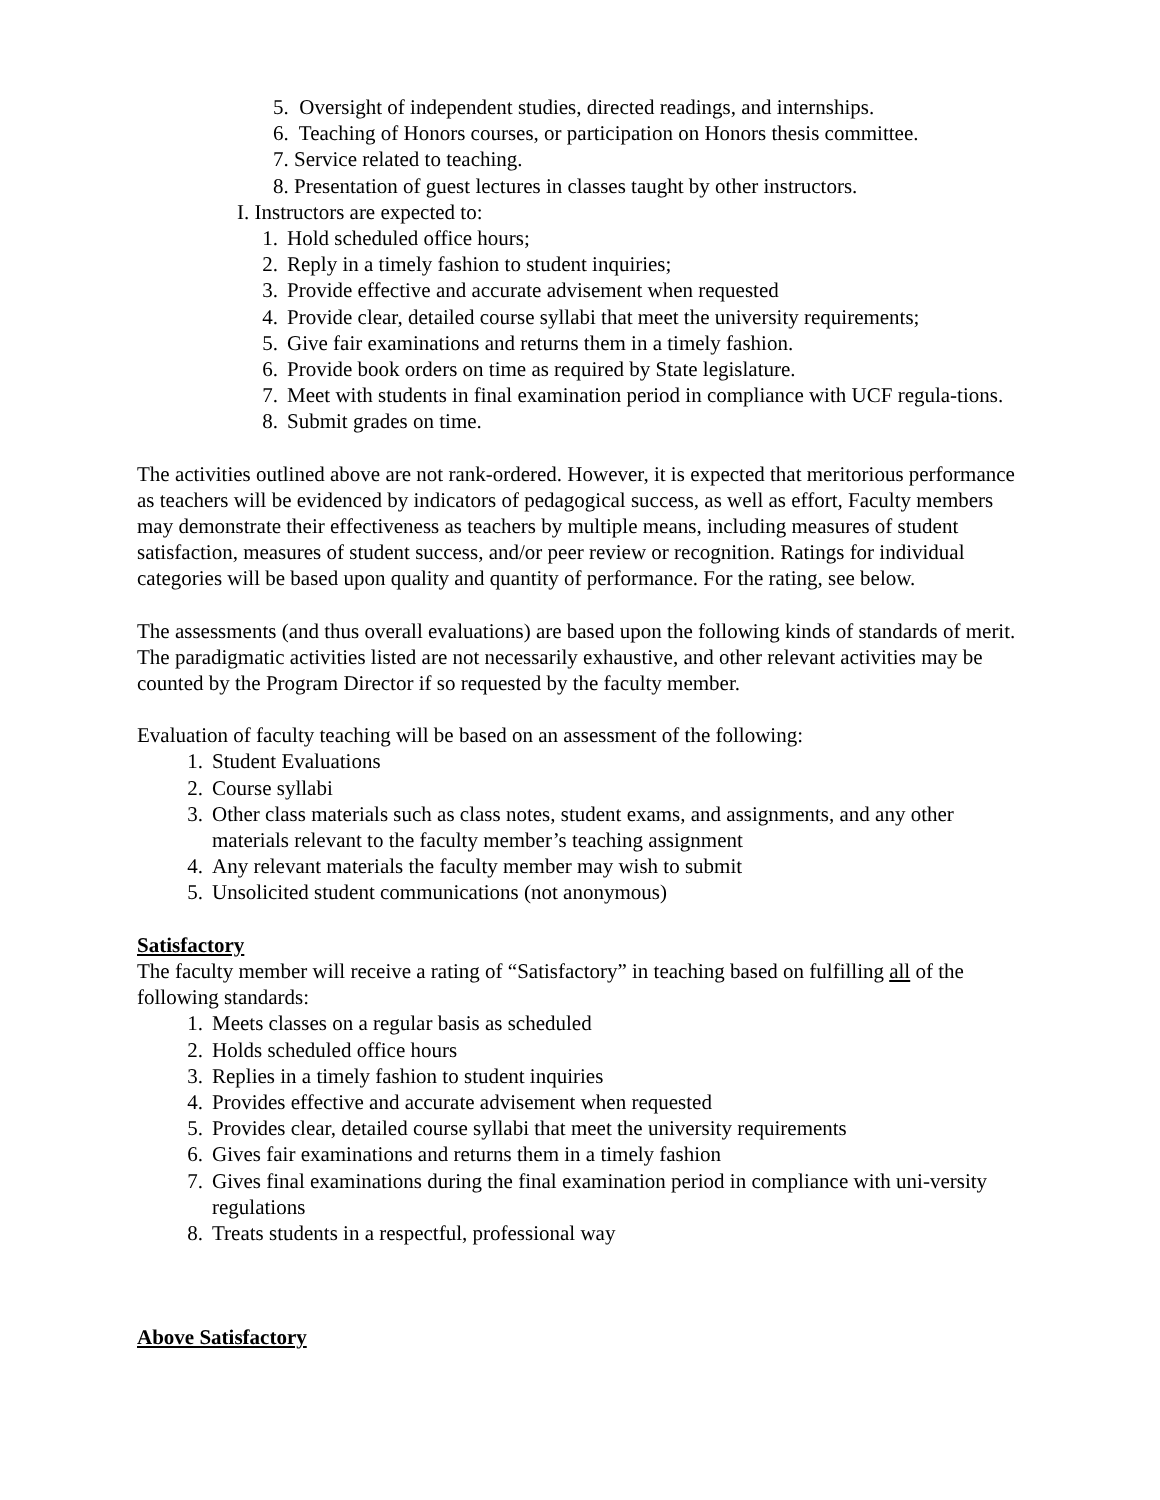5. Oversight of independent studies, directed readings, and internships.
6. Teaching of Honors courses, or participation on Honors thesis committee.
7. Service related to teaching.
8. Presentation of guest lectures in classes taught by other instructors.
I. Instructors are expected to:
1. Hold scheduled office hours;
2. Reply in a timely fashion to student inquiries;
3. Provide effective and accurate advisement when requested
4. Provide clear, detailed course syllabi that meet the university requirements;
5. Give fair examinations and returns them in a timely fashion.
6. Provide book orders on time as required by State legislature.
7. Meet with students in final examination period in compliance with UCF regula-tions.
8. Submit grades on time.
The activities outlined above are not rank-ordered. However, it is expected that meritorious performance as teachers will be evidenced by indicators of pedagogical success, as well as effort, Faculty members may demonstrate their effectiveness as teachers by multiple means, including measures of student satisfaction, measures of student success, and/or peer review or recognition. Ratings for individual categories will be based upon quality and quantity of performance. For the rating, see below.
The assessments (and thus overall evaluations) are based upon the following kinds of standards of merit. The paradigmatic activities listed are not necessarily exhaustive, and other relevant activities may be counted by the Program Director if so requested by the faculty member.
Evaluation of faculty teaching will be based on an assessment of the following:
1. Student Evaluations
2. Course syllabi
3. Other class materials such as class notes, student exams, and assignments, and any other materials relevant to the faculty member’s teaching assignment
4. Any relevant materials the faculty member may wish to submit
5. Unsolicited student communications (not anonymous)
Satisfactory
The faculty member will receive a rating of “Satisfactory” in teaching based on fulfilling all of the following standards:
1. Meets classes on a regular basis as scheduled
2. Holds scheduled office hours
3. Replies in a timely fashion to student inquiries
4. Provides effective and accurate advisement when requested
5. Provides clear, detailed course syllabi that meet the university requirements
6. Gives fair examinations and returns them in a timely fashion
7. Gives final examinations during the final examination period in compliance with uni-versity regulations
8. Treats students in a respectful, professional way
Above Satisfactory